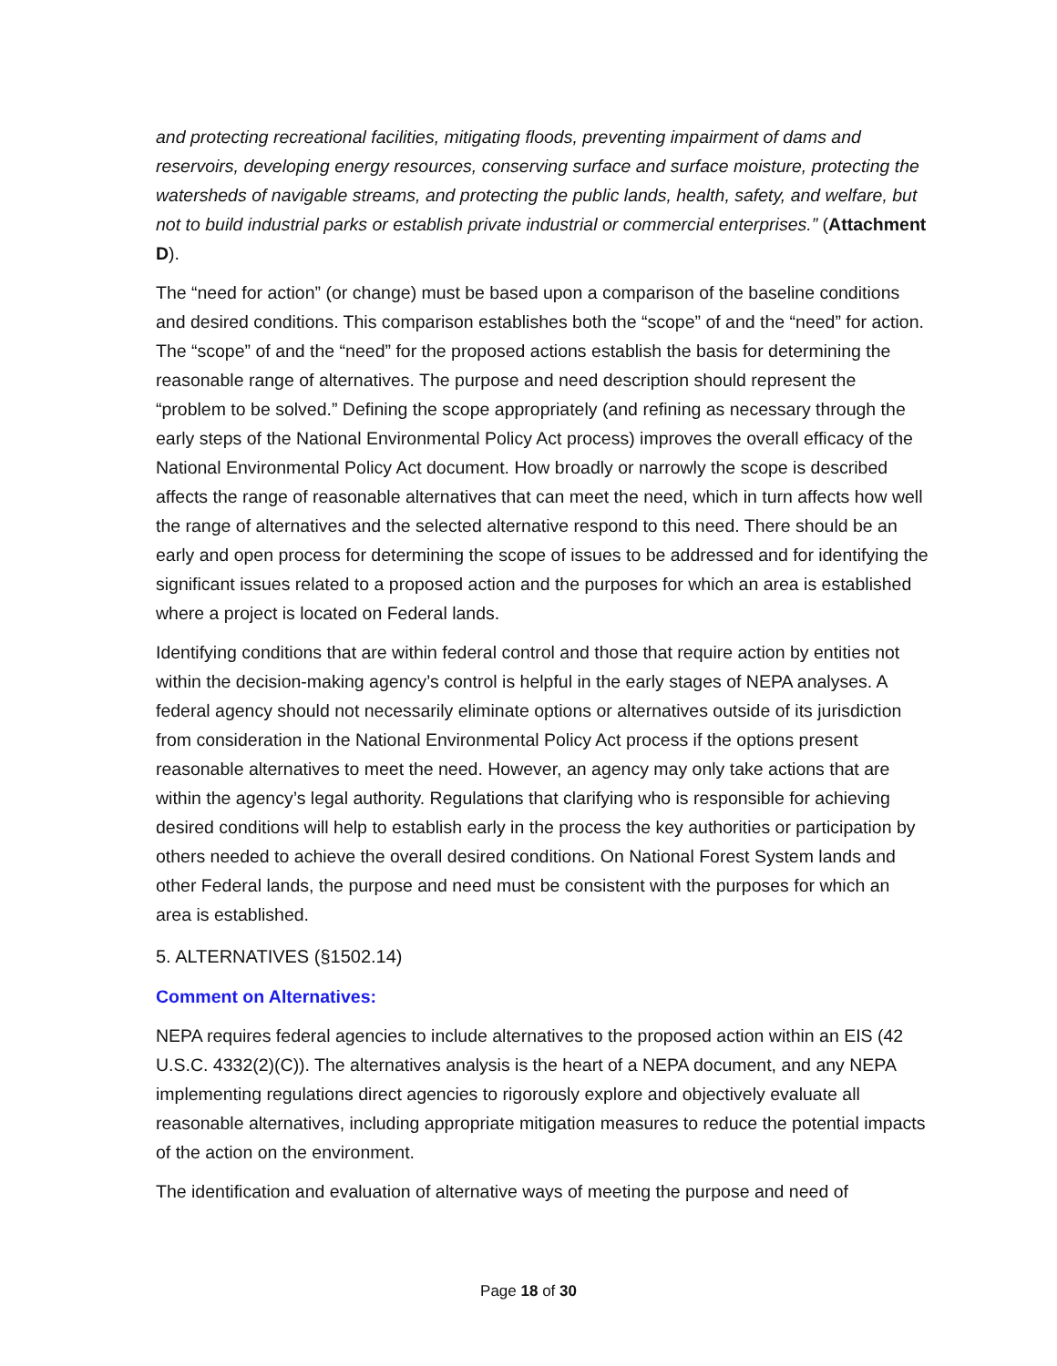and protecting recreational facilities, mitigating floods, preventing impairment of dams and reservoirs, developing energy resources, conserving surface and surface moisture, protecting the watersheds of navigable streams, and protecting the public lands, health, safety, and welfare, but not to build industrial parks or establish private industrial or commercial enterprises.” (Attachment D).
The “need for action” (or change) must be based upon a comparison of the baseline conditions and desired conditions. This comparison establishes both the “scope” of and the “need” for action. The “scope” of and the “need” for the proposed actions establish the basis for determining the reasonable range of alternatives. The purpose and need description should represent the “problem to be solved.” Defining the scope appropriately (and refining as necessary through the early steps of the National Environmental Policy Act process) improves the overall efficacy of the National Environmental Policy Act document. How broadly or narrowly the scope is described affects the range of reasonable alternatives that can meet the need, which in turn affects how well the range of alternatives and the selected alternative respond to this need. There should be an early and open process for determining the scope of issues to be addressed and for identifying the significant issues related to a proposed action and the purposes for which an area is established where a project is located on Federal lands.
Identifying conditions that are within federal control and those that require action by entities not within the decision-making agency’s control is helpful in the early stages of NEPA analyses. A federal agency should not necessarily eliminate options or alternatives outside of its jurisdiction from consideration in the National Environmental Policy Act process if the options present reasonable alternatives to meet the need. However, an agency may only take actions that are within the agency’s legal authority. Regulations that clarifying who is responsible for achieving desired conditions will help to establish early in the process the key authorities or participation by others needed to achieve the overall desired conditions. On National Forest System lands and other Federal lands, the purpose and need must be consistent with the purposes for which an area is established.
5. ALTERNATIVES (§1502.14)
Comment on Alternatives:
NEPA requires federal agencies to include alternatives to the proposed action within an EIS (42 U.S.C. 4332(2)(C)). The alternatives analysis is the heart of a NEPA document, and any NEPA implementing regulations direct agencies to rigorously explore and objectively evaluate all reasonable alternatives, including appropriate mitigation measures to reduce the potential impacts of the action on the environment.
The identification and evaluation of alternative ways of meeting the purpose and need of
Page 18 of 30